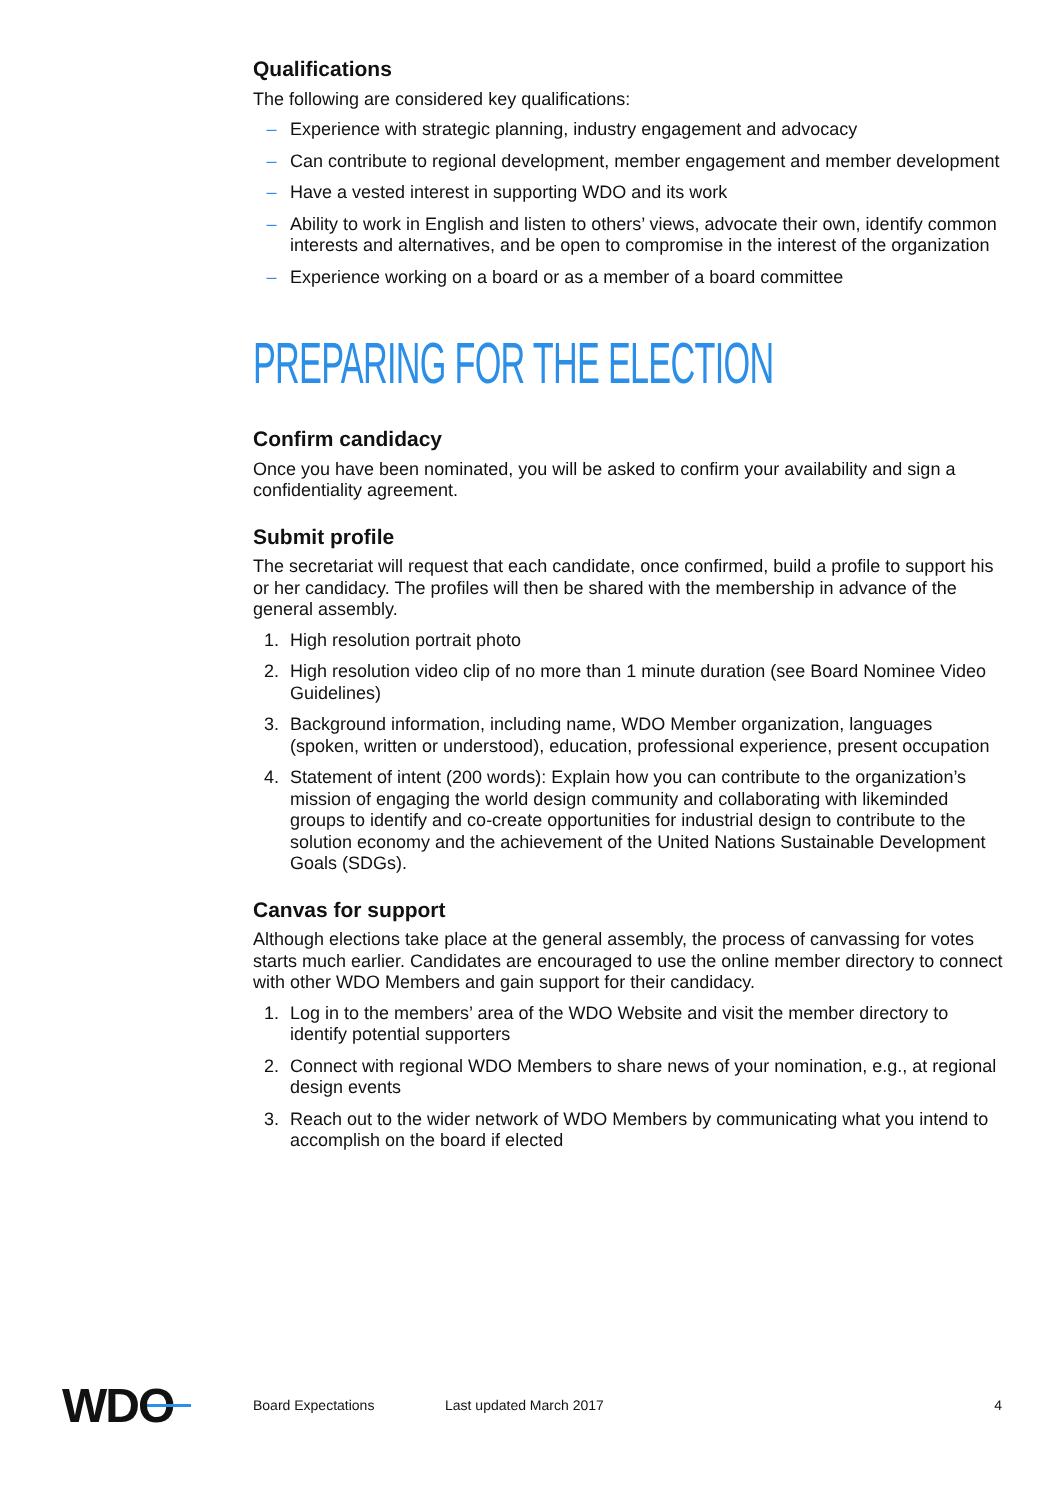Qualifications
The following are considered key qualifications:
– Experience with strategic planning, industry engagement and advocacy
– Can contribute to regional development, member engagement and member development
– Have a vested interest in supporting WDO and its work
– Ability to work in English and listen to others’ views, advocate their own, identify common interests and alternatives, and be open to compromise in the interest of the organization
– Experience working on a board or as a member of a board committee
PREPARING FOR THE ELECTION
Confirm candidacy
Once you have been nominated, you will be asked to confirm your availability and sign a confidentiality agreement.
Submit profile
The secretariat will request that each candidate, once confirmed, build a profile to support his or her candidacy. The profiles will then be shared with the membership in advance of the general assembly.
1. High resolution portrait photo
2. High resolution video clip of no more than 1 minute duration (see Board Nominee Video Guidelines)
3. Background information, including name, WDO Member organization, languages (spoken, written or understood), education, professional experience, present occupation
4. Statement of intent (200 words): Explain how you can contribute to the organization’s mission of engaging the world design community and collaborating with likeminded groups to identify and co-create opportunities for industrial design to contribute to the solution economy and the achievement of the United Nations Sustainable Development Goals (SDGs).
Canvas for support
Although elections take place at the general assembly, the process of canvassing for votes starts much earlier. Candidates are encouraged to use the online member directory to connect with other WDO Members and gain support for their candidacy.
1. Log in to the members’ area of the WDO Website and visit the member directory to identify potential supporters
2. Connect with regional WDO Members to share news of your nomination, e.g., at regional design events
3. Reach out to the wider network of WDO Members by communicating what you intend to accomplish on the board if elected
WDO Board Expectations Last updated March 2017 4